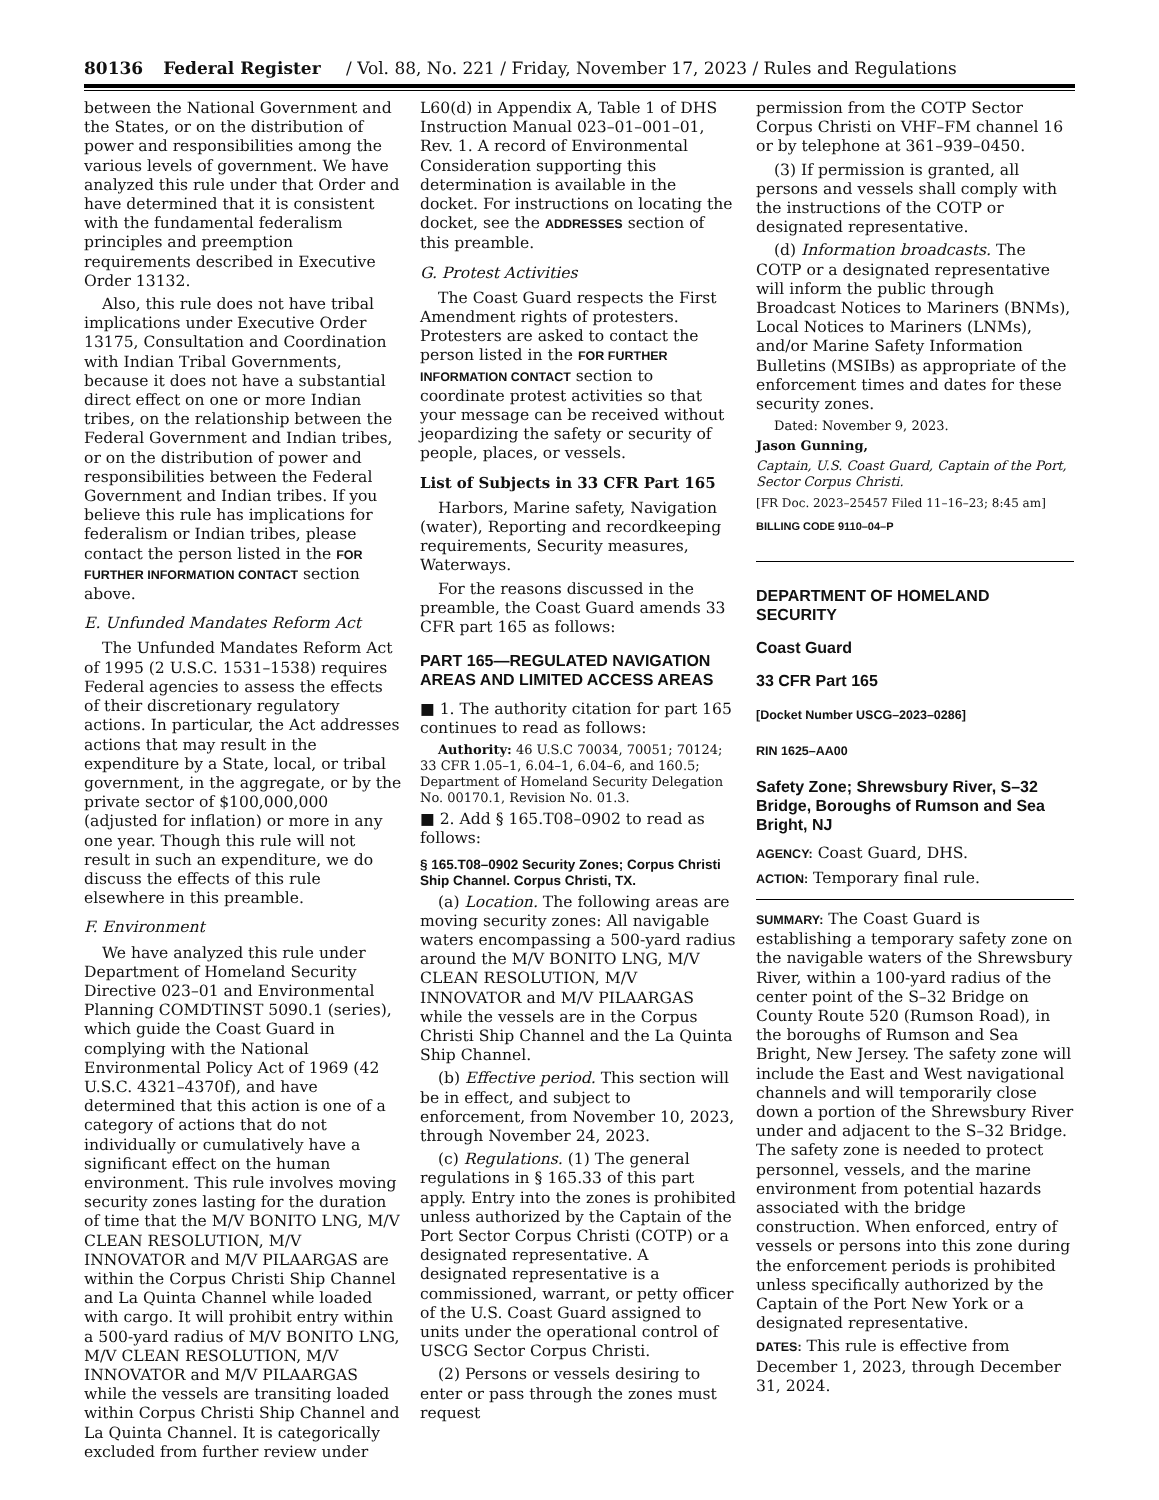80136 Federal Register / Vol. 88, No. 221 / Friday, November 17, 2023 / Rules and Regulations
between the National Government and the States, or on the distribution of power and responsibilities among the various levels of government. We have analyzed this rule under that Order and have determined that it is consistent with the fundamental federalism principles and preemption requirements described in Executive Order 13132.
Also, this rule does not have tribal implications under Executive Order 13175, Consultation and Coordination with Indian Tribal Governments, because it does not have a substantial direct effect on one or more Indian tribes, on the relationship between the Federal Government and Indian tribes, or on the distribution of power and responsibilities between the Federal Government and Indian tribes. If you believe this rule has implications for federalism or Indian tribes, please contact the person listed in the FOR FURTHER INFORMATION CONTACT section above.
E. Unfunded Mandates Reform Act
The Unfunded Mandates Reform Act of 1995 (2 U.S.C. 1531–1538) requires Federal agencies to assess the effects of their discretionary regulatory actions. In particular, the Act addresses actions that may result in the expenditure by a State, local, or tribal government, in the aggregate, or by the private sector of $100,000,000 (adjusted for inflation) or more in any one year. Though this rule will not result in such an expenditure, we do discuss the effects of this rule elsewhere in this preamble.
F. Environment
We have analyzed this rule under Department of Homeland Security Directive 023–01 and Environmental Planning COMDTINST 5090.1 (series), which guide the Coast Guard in complying with the National Environmental Policy Act of 1969 (42 U.S.C. 4321–4370f), and have determined that this action is one of a category of actions that do not individually or cumulatively have a significant effect on the human environment. This rule involves moving security zones lasting for the duration of time that the M/V BONITO LNG, M/V CLEAN RESOLUTION, M/V INNOVATOR and M/V PILAARGAS are within the Corpus Christi Ship Channel and La Quinta Channel while loaded with cargo. It will prohibit entry within a 500-yard radius of M/V BONITO LNG, M/V CLEAN RESOLUTION, M/V INNOVATOR and M/V PILAARGAS while the vessels are transiting loaded within Corpus Christi Ship Channel and La Quinta Channel. It is categorically excluded from further review under
L60(d) in Appendix A, Table 1 of DHS Instruction Manual 023–01–001–01, Rev. 1. A record of Environmental Consideration supporting this determination is available in the docket. For instructions on locating the docket, see the ADDRESSES section of this preamble.
G. Protest Activities
The Coast Guard respects the First Amendment rights of protesters. Protesters are asked to contact the person listed in the FOR FURTHER INFORMATION CONTACT section to coordinate protest activities so that your message can be received without jeopardizing the safety or security of people, places, or vessels.
List of Subjects in 33 CFR Part 165
Harbors, Marine safety, Navigation (water), Reporting and recordkeeping requirements, Security measures, Waterways.
For the reasons discussed in the preamble, the Coast Guard amends 33 CFR part 165 as follows:
PART 165—REGULATED NAVIGATION AREAS AND LIMITED ACCESS AREAS
■ 1. The authority citation for part 165 continues to read as follows:
Authority: 46 U.S.C 70034, 70051; 70124; 33 CFR 1.05–1, 6.04–1, 6.04–6, and 160.5; Department of Homeland Security Delegation No. 00170.1, Revision No. 01.3.
■ 2. Add § 165.T08–0902 to read as follows:
§ 165.T08–0902 Security Zones; Corpus Christi Ship Channel. Corpus Christi, TX.
(a) Location. The following areas are moving security zones: All navigable waters encompassing a 500-yard radius around the M/V BONITO LNG, M/V CLEAN RESOLUTION, M/V INNOVATOR and M/V PILAARGAS while the vessels are in the Corpus Christi Ship Channel and the La Quinta Ship Channel.
(b) Effective period. This section will be in effect, and subject to enforcement, from November 10, 2023, through November 24, 2023.
(c) Regulations. (1) The general regulations in § 165.33 of this part apply. Entry into the zones is prohibited unless authorized by the Captain of the Port Sector Corpus Christi (COTP) or a designated representative. A designated representative is a commissioned, warrant, or petty officer of the U.S. Coast Guard assigned to units under the operational control of USCG Sector Corpus Christi.
(2) Persons or vessels desiring to enter or pass through the zones must request
permission from the COTP Sector Corpus Christi on VHF–FM channel 16 or by telephone at 361–939–0450.
(3) If permission is granted, all persons and vessels shall comply with the instructions of the COTP or designated representative.
(d) Information broadcasts. The COTP or a designated representative will inform the public through Broadcast Notices to Mariners (BNMs), Local Notices to Mariners (LNMs), and/or Marine Safety Information Bulletins (MSIBs) as appropriate of the enforcement times and dates for these security zones.
Dated: November 9, 2023.
Jason Gunning,
Captain, U.S. Coast Guard, Captain of the Port, Sector Corpus Christi.
[FR Doc. 2023–25457 Filed 11–16–23; 8:45 am]
BILLING CODE 9110–04–P
DEPARTMENT OF HOMELAND SECURITY
Coast Guard
33 CFR Part 165
[Docket Number USCG–2023–0286]
RIN 1625–AA00
Safety Zone; Shrewsbury River, S–32 Bridge, Boroughs of Rumson and Sea Bright, NJ
AGENCY: Coast Guard, DHS.
ACTION: Temporary final rule.
SUMMARY: The Coast Guard is establishing a temporary safety zone on the navigable waters of the Shrewsbury River, within a 100-yard radius of the center point of the S–32 Bridge on County Route 520 (Rumson Road), in the boroughs of Rumson and Sea Bright, New Jersey. The safety zone will include the East and West navigational channels and will temporarily close down a portion of the Shrewsbury River under and adjacent to the S–32 Bridge. The safety zone is needed to protect personnel, vessels, and the marine environment from potential hazards associated with the bridge construction. When enforced, entry of vessels or persons into this zone during the enforcement periods is prohibited unless specifically authorized by the Captain of the Port New York or a designated representative.
DATES: This rule is effective from December 1, 2023, through December 31, 2024.